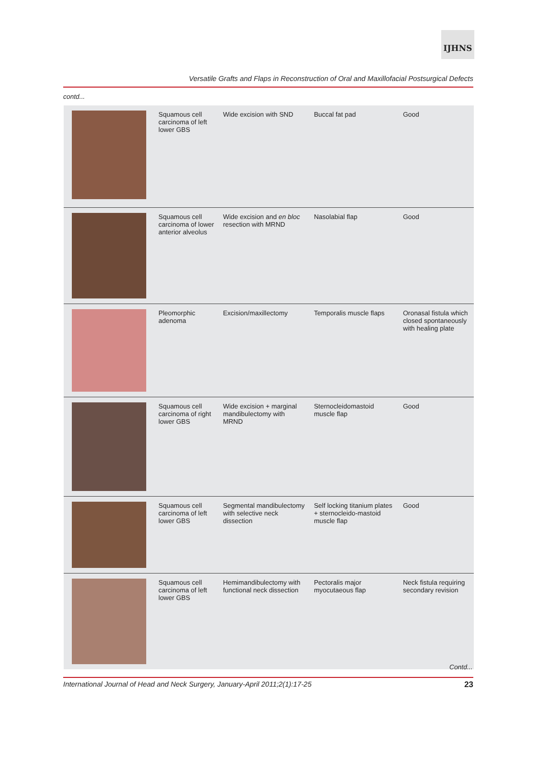IJHNS
Versatile Grafts and Flaps in Reconstruction of Oral and Maxillofacial Postsurgical Defects
contd...
| | Squamous cell carcinoma of left lower GBS | Wide excision with SND | Buccal fat pad | Good |
| | Squamous cell carcinoma of lower anterior alveolus | Wide excision and en bloc resection with MRND | Nasolabial flap | Good |
| | Pleomorphic adenoma | Excision/maxillectomy | Temporalis muscle flaps | Oronasal fistula which closed spontaneously with healing plate |
| | Squamous cell carcinoma of right lower GBS | Wide excision + marginal mandibulectomy with MRND | Sternocleidomastoid muscle flap | Good |
| | Squamous cell carcinoma of left lower GBS | Segmental mandibulectomy with selective neck dissection | Self locking titanium plates + sternocleido-mastoid muscle flap | Good |
| | Squamous cell carcinoma of left lower GBS | Hemimandibulectomy with functional neck dissection | Pectoralis major myocutaeous flap | Neck fistula requiring secondary revision |
Contd...
International Journal of Head and Neck Surgery, January-April 2011;2(1):17-25 23